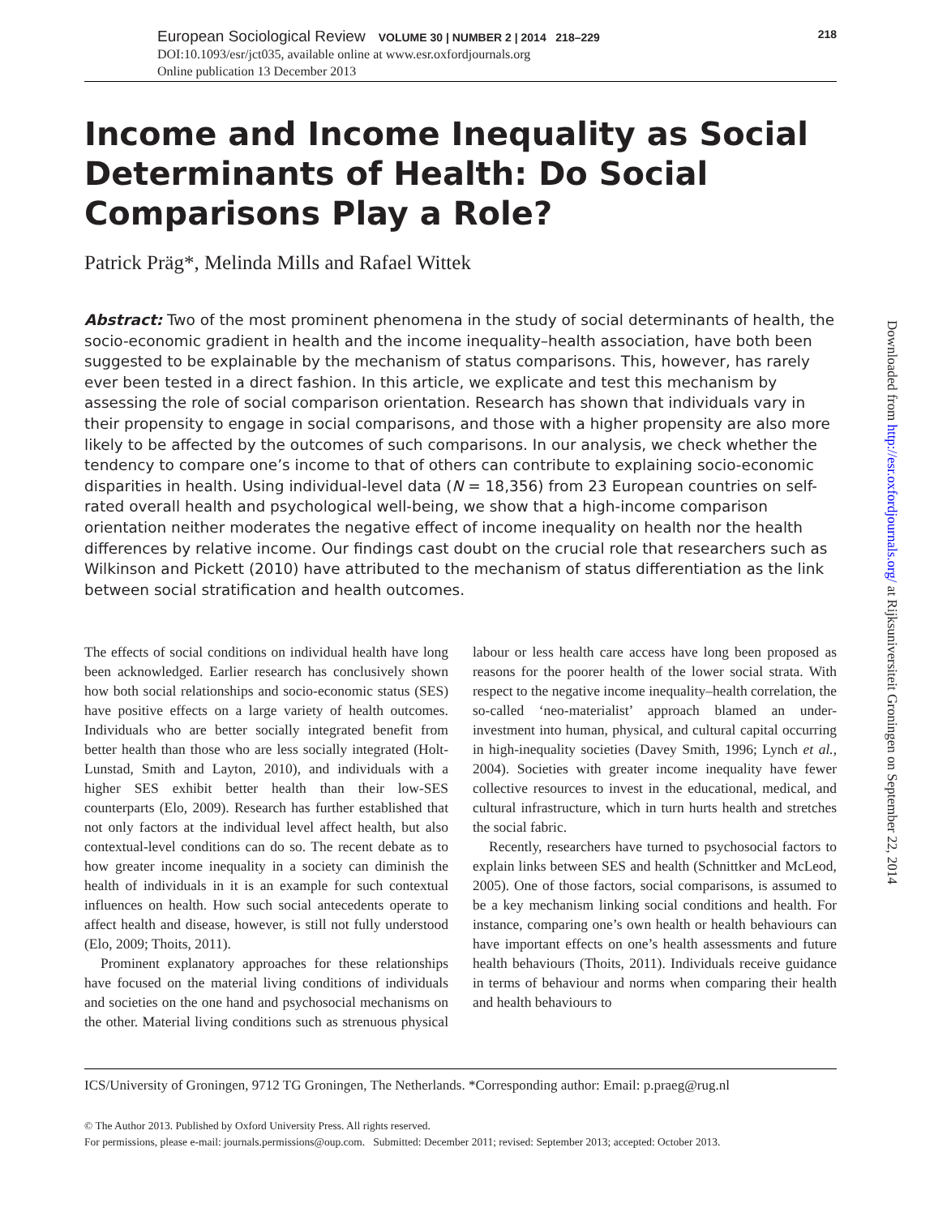European Sociological Review VOLUME 30 | NUMBER 2 | 2014 218–229 218
DOI:10.1093/esr/jct035, available online at www.esr.oxfordjournals.org
Online publication 13 December 2013
Income and Income Inequality as Social Determinants of Health: Do Social Comparisons Play a Role?
Patrick Präg*, Melinda Mills and Rafael Wittek
Abstract: Two of the most prominent phenomena in the study of social determinants of health, the socio-economic gradient in health and the income inequality–health association, have both been suggested to be explainable by the mechanism of status comparisons. This, however, has rarely ever been tested in a direct fashion. In this article, we explicate and test this mechanism by assessing the role of social comparison orientation. Research has shown that individuals vary in their propensity to engage in social comparisons, and those with a higher propensity are also more likely to be affected by the outcomes of such comparisons. In our analysis, we check whether the tendency to compare one’s income to that of others can contribute to explaining socio-economic disparities in health. Using individual-level data (N = 18,356) from 23 European countries on self-rated overall health and psychological well-being, we show that a high-income comparison orientation neither moderates the negative effect of income inequality on health nor the health differences by relative income. Our findings cast doubt on the crucial role that researchers such as Wilkinson and Pickett (2010) have attributed to the mechanism of status differentiation as the link between social stratification and health outcomes.
The effects of social conditions on individual health have long been acknowledged. Earlier research has conclusively shown how both social relationships and socio-economic status (SES) have positive effects on a large variety of health outcomes. Individuals who are better socially integrated benefit from better health than those who are less socially integrated (Holt-Lunstad, Smith and Layton, 2010), and individuals with a higher SES exhibit better health than their low-SES counterparts (Elo, 2009). Research has further established that not only factors at the individual level affect health, but also contextual-level conditions can do so. The recent debate as to how greater income inequality in a society can diminish the health of individuals in it is an example for such contextual influences on health. How such social antecedents operate to affect health and disease, however, is still not fully understood (Elo, 2009; Thoits, 2011).
Prominent explanatory approaches for these relationships have focused on the material living conditions of individuals and societies on the one hand and psychosocial mechanisms on the other. Material living conditions such as strenuous physical labour or less health care access have long been proposed as reasons for the poorer health of the lower social strata. With respect to the negative income inequality–health correlation, the so-called ‘neo-materialist’ approach blamed an under-investment into human, physical, and cultural capital occurring in high-inequality societies (Davey Smith, 1996; Lynch et al., 2004). Societies with greater income inequality have fewer collective resources to invest in the educational, medical, and cultural infrastructure, which in turn hurts health and stretches the social fabric.
Recently, researchers have turned to psychosocial factors to explain links between SES and health (Schnittker and McLeod, 2005). One of those factors, social comparisons, is assumed to be a key mechanism linking social conditions and health. For instance, comparing one’s own health or health behaviours can have important effects on one’s health assessments and future health behaviours (Thoits, 2011). Individuals receive guidance in terms of behaviour and norms when comparing their health and health behaviours to
ICS/University of Groningen, 9712 TG Groningen, The Netherlands. *Corresponding author: Email: p.praeg@rug.nl
© The Author 2013. Published by Oxford University Press. All rights reserved.
For permissions, please e-mail: journals.permissions@oup.com. Submitted: December 2011; revised: September 2013; accepted: October 2013.
Downloaded from http://esr.oxfordjournals.org/ at Rijksuniversiteit Groningen on September 22, 2014